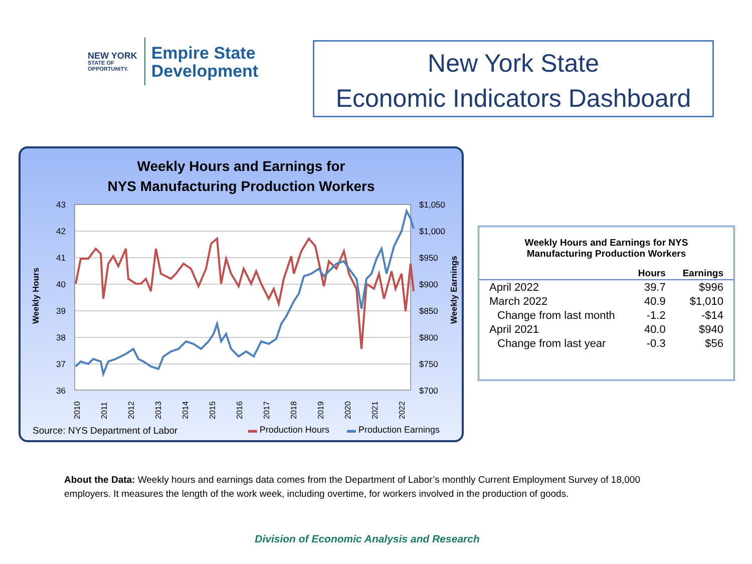NEW YORK
STATE OF
OPPORTUNITY.
Empire State
Development
New York State
Economic Indicators Dashboard
Weekly Hours and Earnings for
NYS Manufacturing Production Workers
43
42
41
40
39
38
37
36
$1,050
$1,000
$950
$900
$850
$800
$750
$700
Weekly Hours
Weekly Earnings
2010
2011
2012
2013
2014
2015
2016
2017
2018
2019
2020
2021
2022
Source: NYS Department of Labor
▬ Production Hours ▬ Production Earnings
Weekly Hours and Earnings for NYS
Manufacturing Production Workers
| | Hours | Earnings |
| --- | --- | --- |
| April 2022 | 39.7 | $996 |
| March 2022 | 40.9 | $1,010 |
| Change from last month | -1.2 | -$14 |
| April 2021 | 40.0 | $940 |
| Change from last year | -0.3 | $56 |
About the Data: Weekly hours and earnings data comes from the Department of Labor’s monthly Current Employment Survey of 18,000 employers. It measures the length of the work week, including overtime, for workers involved in the production of goods.
Division of Economic Analysis and Research